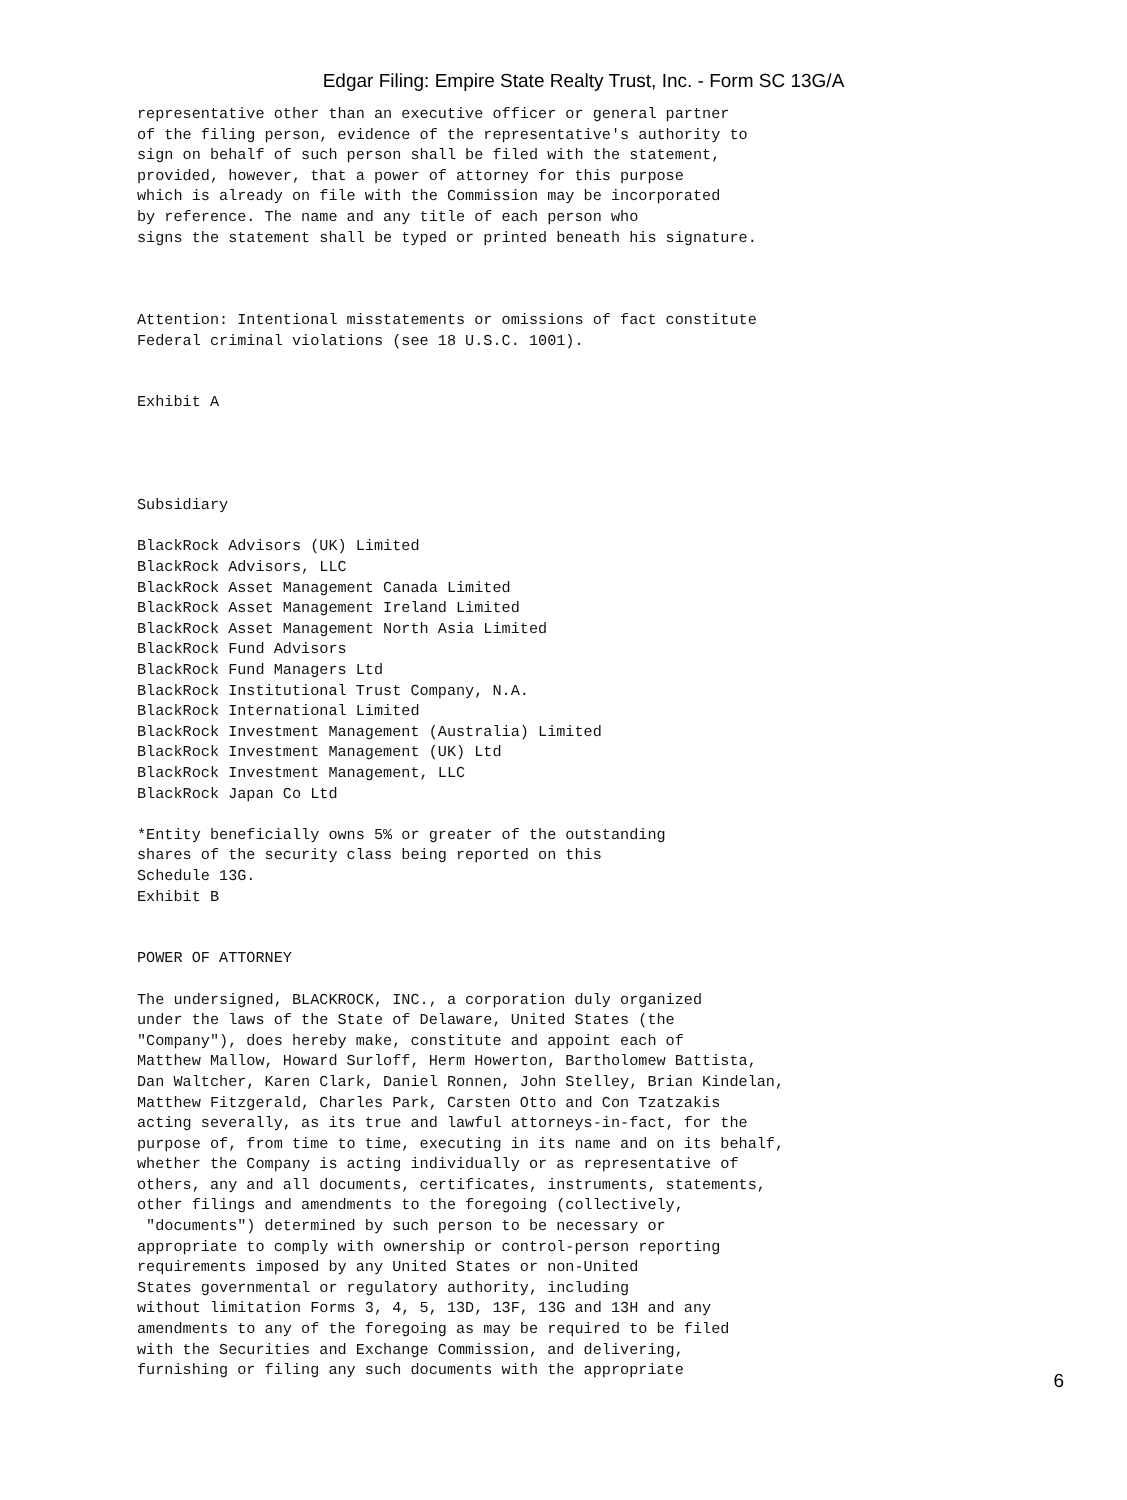Edgar Filing: Empire State Realty Trust, Inc. - Form SC 13G/A
representative other than an executive officer or general partner
of the filing person, evidence of the representative's authority to
sign on behalf of such person shall be filed with the statement,
provided, however, that a power of attorney for this purpose
which is already on file with the Commission may be incorporated
by reference. The name and any title of each person who
signs the statement shall be typed or printed beneath his signature.



Attention: Intentional misstatements or omissions of fact constitute
Federal criminal violations (see 18 U.S.C. 1001).


Exhibit A




Subsidiary

BlackRock Advisors (UK) Limited
BlackRock Advisors, LLC
BlackRock Asset Management Canada Limited
BlackRock Asset Management Ireland Limited
BlackRock Asset Management North Asia Limited
BlackRock Fund Advisors
BlackRock Fund Managers Ltd
BlackRock Institutional Trust Company, N.A.
BlackRock International Limited
BlackRock Investment Management (Australia) Limited
BlackRock Investment Management (UK) Ltd
BlackRock Investment Management, LLC
BlackRock Japan Co Ltd

*Entity beneficially owns 5% or greater of the outstanding
shares of the security class being reported on this
Schedule 13G.
Exhibit B


POWER OF ATTORNEY

The undersigned, BLACKROCK, INC., a corporation duly organized
under the laws of the State of Delaware, United States (the
"Company"), does hereby make, constitute and appoint each of
Matthew Mallow, Howard Surloff, Herm Howerton, Bartholomew Battista,
Dan Waltcher, Karen Clark, Daniel Ronnen, John Stelley, Brian Kindelan,
Matthew Fitzgerald, Charles Park, Carsten Otto and Con Tzatzakis
acting severally, as its true and lawful attorneys-in-fact, for the
purpose of, from time to time, executing in its name and on its behalf,
whether the Company is acting individually or as representative of
others, any and all documents, certificates, instruments, statements,
other filings and amendments to the foregoing (collectively,
 "documents") determined by such person to be necessary or
appropriate to comply with ownership or control-person reporting
requirements imposed by any United States or non-United
States governmental or regulatory authority, including
without limitation Forms 3, 4, 5, 13D, 13F, 13G and 13H and any
amendments to any of the foregoing as may be required to be filed
with the Securities and Exchange Commission, and delivering,
furnishing or filing any such documents with the appropriate
6